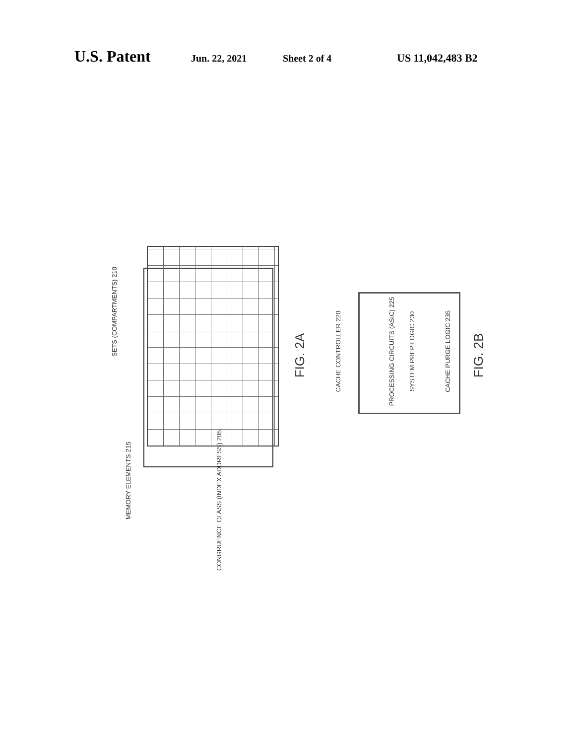U.S. Patent Jun. 22, 2021 Sheet 2 of 4 US 11,042,483 B2
SETS (COMPARTMENTS) 210
MEMORY ELEMENTS 215
CONGRUENCE CLASS (INDEX ADDRESS) 205
FIG. 2A CACHE CONTROLLER 220 PROCESSING CIRCUITS (ASIC) 225 SYSTEM PREP LOGIC 230 CACHE PURGE LOGIC 235 FIG. 2B